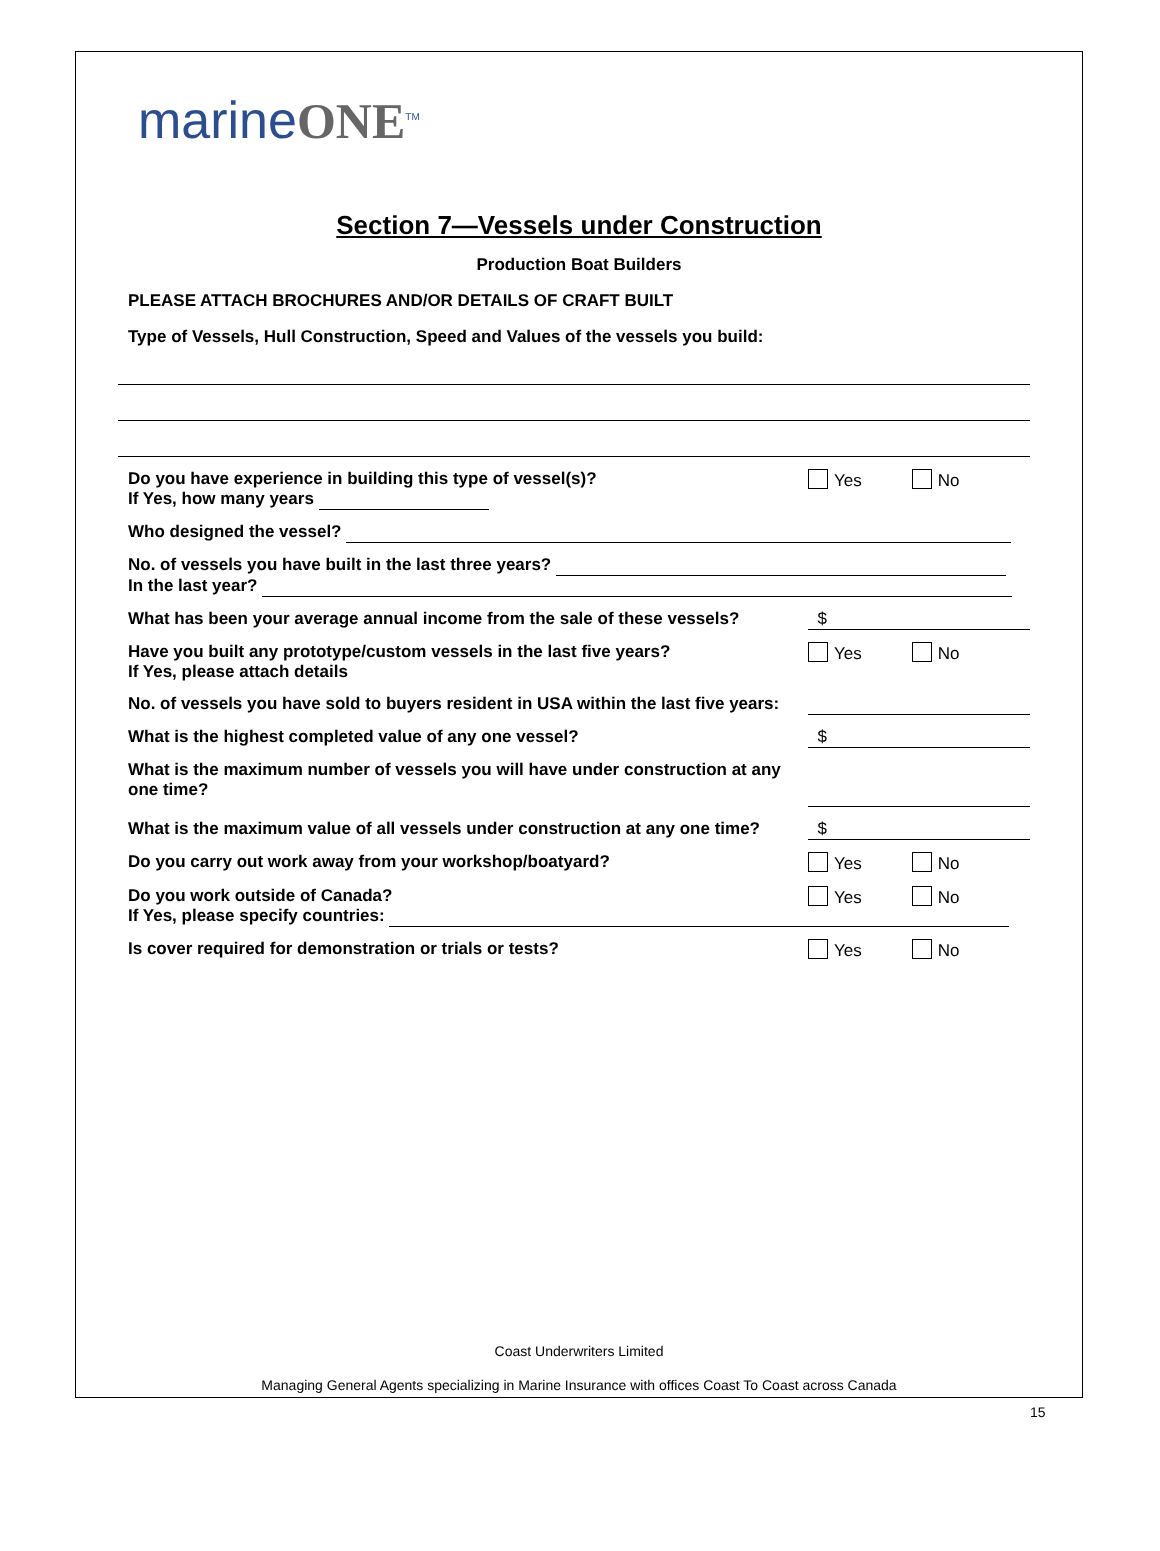marineONE<sup>TM</sup>
Section 7—Vessels under Construction
Production Boat Builders
PLEASE ATTACH BROCHURES AND/OR DETAILS OF CRAFT BUILT
Type of Vessels, Hull Construction, Speed and Values of the vessels you build:
Do you have experience in building this type of vessel(s)?
If Yes, how many years
Yes No
Who designed the vessel?
No. of vessels you have built in the last three years?
In the last year?
What has been your average annual income from the sale of these vessels?
$
Have you built any prototype/custom vessels in the last five years?
If Yes, please attach details
Yes No
No. of vessels you have sold to buyers resident in USA within the last five years:
What is the highest completed value of any one vessel?
$
What is the maximum number of vessels you will have under construction at any one time?
What is the maximum value of all vessels under construction at any one time?
$
Do you carry out work away from your workshop/boatyard?
Yes No
Do you work outside of Canada?
If Yes, please specify countries:
Yes No
Is cover required for demonstration or trials or tests?
Yes No
Coast Underwriters Limited
Managing General Agents specializing in Marine Insurance with offices Coast To Coast across Canada
15